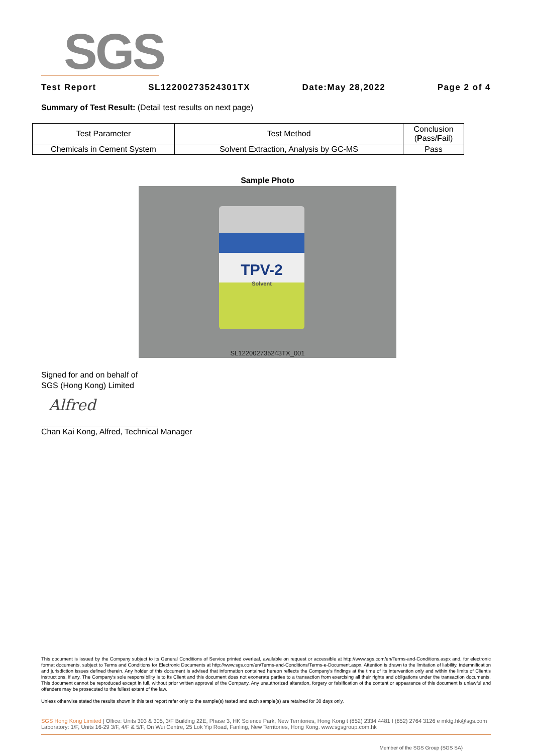SGS
Test Report SL12200273524301TX Date:May 28,2022 Page 2 of 4
Summary of Test Result: (Detail test results on next page)
| Test Parameter | Test Method | Conclusion ( P ass/ F ail) |
| --- | --- | --- |
| Chemicals in Cement System | Solvent Extraction, Analysis by GC-MS | Pass |
Sample Photo
TPV-2
Solvent
SL122002735243TX_001
Signed for and on behalf of
SGS (Hong Kong) Limited
Alfred
Chan Kai Kong, Alfred, Technical Manager
This document is issued by the Company subject to its General Conditions of Service printed overleaf, available on request or accessible at http://www.sgs.com/en/Terms-and-Conditions.aspx and, for electronic format documents, subject to Terms and Conditions for Electronic Documents at http://www.sgs.com/en/Terms-and-Conditions/Terms-e-Document.aspx. Attention is drawn to the limitation of liability, indemnification and jurisdiction issues defined therein. Any holder of this document is advised that information contained hereon reflects the Company's findings at the time of its intervention only and within the limits of Client's instructions, if any. The Company's sole responsibility is to its Client and this document does not exonerate parties to a transaction from exercising all their rights and obligations under the transaction documents. This document cannot be reproduced except in full, without prior written approval of the Company. Any unauthorized alteration, forgery or falsification of the content or appearance of this document is unlawful and offenders may be prosecuted to the fullest extent of the law.
Unless otherwise stated the results shown in this test report refer only to the sample(s) tested and such sample(s) are retained for 30 days only.
SGS Hong Kong Limited | Office: Units 303 & 305, 3/F Building 22E, Phase 3, HK Science Park, New Territories, Hong Kong t (852) 2334 4481 f (852) 2764 3126 e mktg.hk@sgs.com
Laboratory: 1/F, Units 16-29 3/F, 4/F & 5/F, On Wui Centre, 25 Lok Yip Road, Fanling, New Territories, Hong Kong. www.sgsgroup.com.hk
Member of the SGS Group (SGS SA)